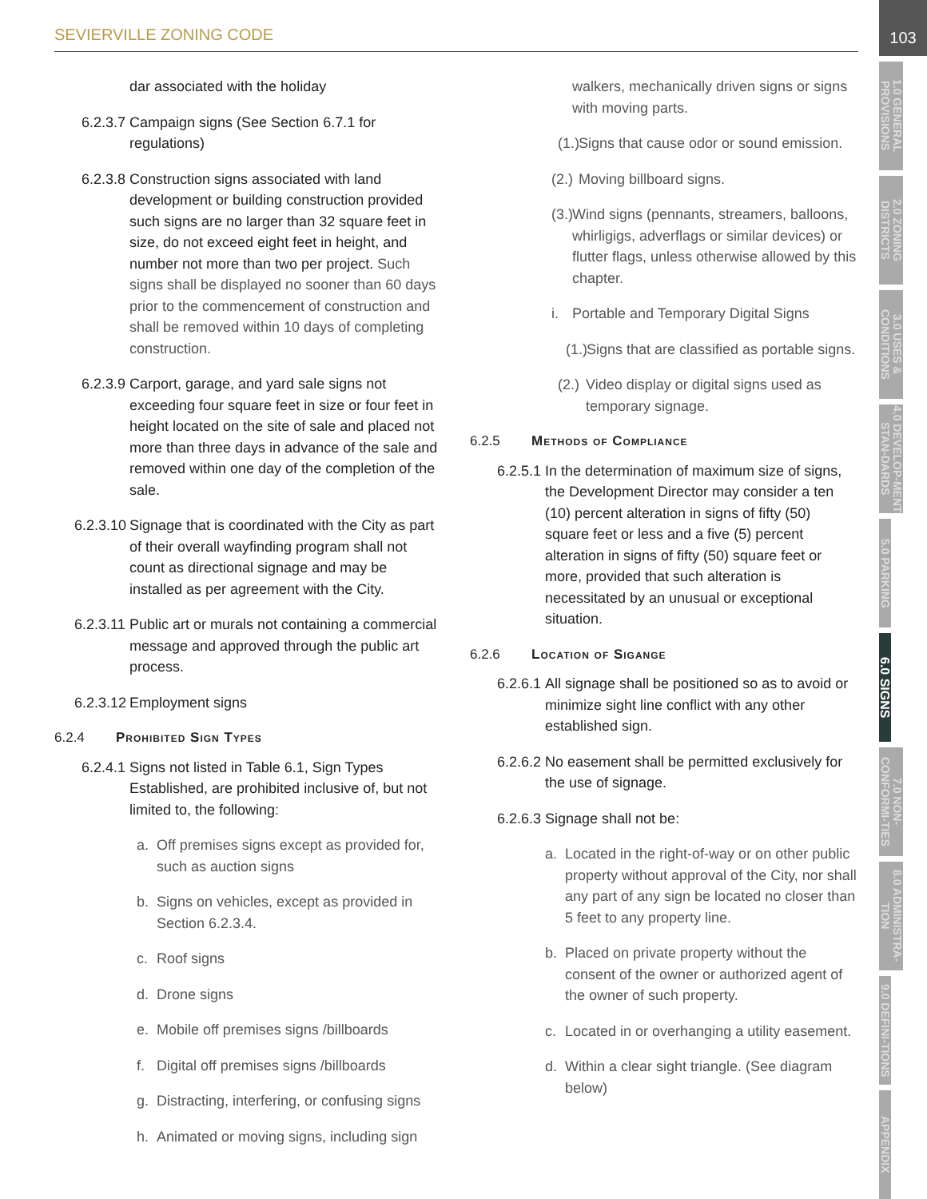SEVIERVILLE ZONING CODE
103
1.0 GENERAL PROVISIONS
2.0 ZONING DISTRICTS
3.0 USES & CONDITIONS
4.0 DEVELOP-MENT STAN-DARDS
5.0 PARKING
6.0 SIGNS
7.0 NON-CONFORMI-TIES
8.0 ADMINISTRA-TION
9.0 DEFINI-TIONS
APPENDIX
dar associated with the holiday
6.2.3.7 Campaign signs (See Section 6.7.1 for regulations)
6.2.3.8 Construction signs associated with land development or building construction provided such signs are no larger than 32 square feet in size, do not exceed eight feet in height, and number not more than two per project. Such signs shall be displayed no sooner than 60 days prior to the commencement of construction and shall be removed within 10 days of completing construction.
6.2.3.9 Carport, garage, and yard sale signs not exceeding four square feet in size or four feet in height located on the site of sale and placed not more than three days in advance of the sale and removed within one day of the completion of the sale.
6.2.3.10 Signage that is coordinated with the City as part of their overall wayfinding program shall not count as directional signage and may be installed as per agreement with the City.
6.2.3.11 Public art or murals not containing a commercial message and approved through the public art process.
6.2.3.12 Employment signs
6.2.4 Prohibited Sign Types
6.2.4.1 Signs not listed in Table 6.1, Sign Types Established, are prohibited inclusive of, but not limited to, the following:
a. Off premises signs except as provided for, such as auction signs
b. Signs on vehicles, except as provided in Section 6.2.3.4.
c. Roof signs
d. Drone signs
e. Mobile off premises signs /billboards
f. Digital off premises signs /billboards
g. Distracting, interfering, or confusing signs
h. Animated or moving signs, including sign
walkers, mechanically driven signs or signs with moving parts.
(1.) Signs that cause odor or sound emission.
(2.) Moving billboard signs.
(3.) Wind signs (pennants, streamers, balloons, whirligigs, adverflags or similar devices) or flutter flags, unless otherwise allowed by this chapter.
i. Portable and Temporary Digital Signs
(1.) Signs that are classified as portable signs.
(2.) Video display or digital signs used as temporary signage.
6.2.5 Methods of Compliance
6.2.5.1 In the determination of maximum size of signs, the Development Director may consider a ten (10) percent alteration in signs of fifty (50) square feet or less and a five (5) percent alteration in signs of fifty (50) square feet or more, provided that such alteration is necessitated by an unusual or exceptional situation.
6.2.6 Location of Sigange
6.2.6.1 All signage shall be positioned so as to avoid or minimize sight line conflict with any other established sign.
6.2.6.2 No easement shall be permitted exclusively for the use of signage.
6.2.6.3 Signage shall not be:
a. Located in the right-of-way or on other public property without approval of the City, nor shall any part of any sign be located no closer than 5 feet to any property line.
b. Placed on private property without the consent of the owner or authorized agent of the owner of such property.
c. Located in or overhanging a utility easement.
d. Within a clear sight triangle. (See diagram below)